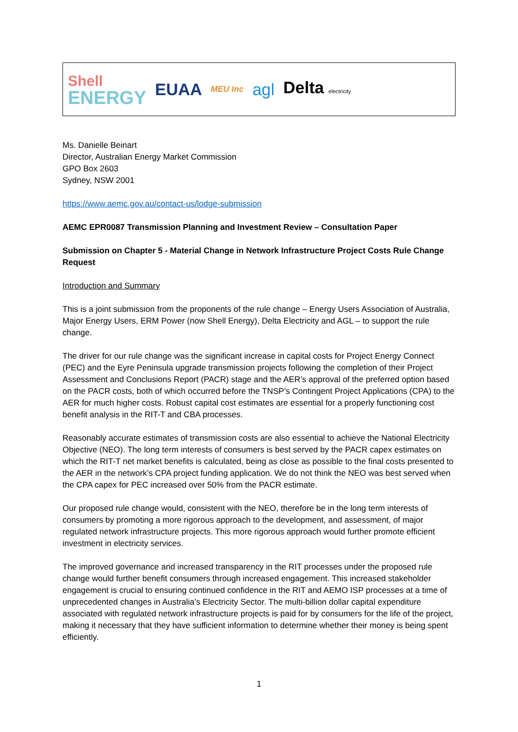Shell
ENERGY
EUAA
MEU Inc
agl Delta electricity
Ms. Danielle Beinart
Director, Australian Energy Market Commission
GPO Box 2603
Sydney, NSW 2001
https://www.aemc.gov.au/contact-us/lodge-submission
AEMC EPR0087 Transmission Planning and Investment Review – Consultation Paper
Submission on Chapter 5 - Material Change in Network Infrastructure Project Costs Rule Change Request
Introduction and Summary
This is a joint submission from the proponents of the rule change – Energy Users Association of Australia, Major Energy Users, ERM Power (now Shell Energy), Delta Electricity and AGL – to support the rule change.
The driver for our rule change was the significant increase in capital costs for Project Energy Connect (PEC) and the Eyre Peninsula upgrade transmission projects following the completion of their Project Assessment and Conclusions Report (PACR) stage and the AER’s approval of the preferred option based on the PACR costs, both of which occurred before the TNSP’s Contingent Project Applications (CPA) to the AER for much higher costs. Robust capital cost estimates are essential for a properly functioning cost benefit analysis in the RIT-T and CBA processes.
Reasonably accurate estimates of transmission costs are also essential to achieve the National Electricity Objective (NEO). The long term interests of consumers is best served by the PACR capex estimates on which the RIT-T net market benefits is calculated, being as close as possible to the final costs presented to the AER in the network’s CPA project funding application. We do not think the NEO was best served when the CPA capex for PEC increased over 50% from the PACR estimate.
Our proposed rule change would, consistent with the NEO, therefore be in the long term interests of consumers by promoting a more rigorous approach to the development, and assessment, of major regulated network infrastructure projects. This more rigorous approach would further promote efficient investment in electricity services.
The improved governance and increased transparency in the RIT processes under the proposed rule change would further benefit consumers through increased engagement. This increased stakeholder engagement is crucial to ensuring continued confidence in the RIT and AEMO ISP processes at a time of unprecedented changes in Australia’s Electricity Sector. The multi-billion dollar capital expenditure associated with regulated network infrastructure projects is paid for by consumers for the life of the project, making it necessary that they have sufficient information to determine whether their money is being spent efficiently.
1